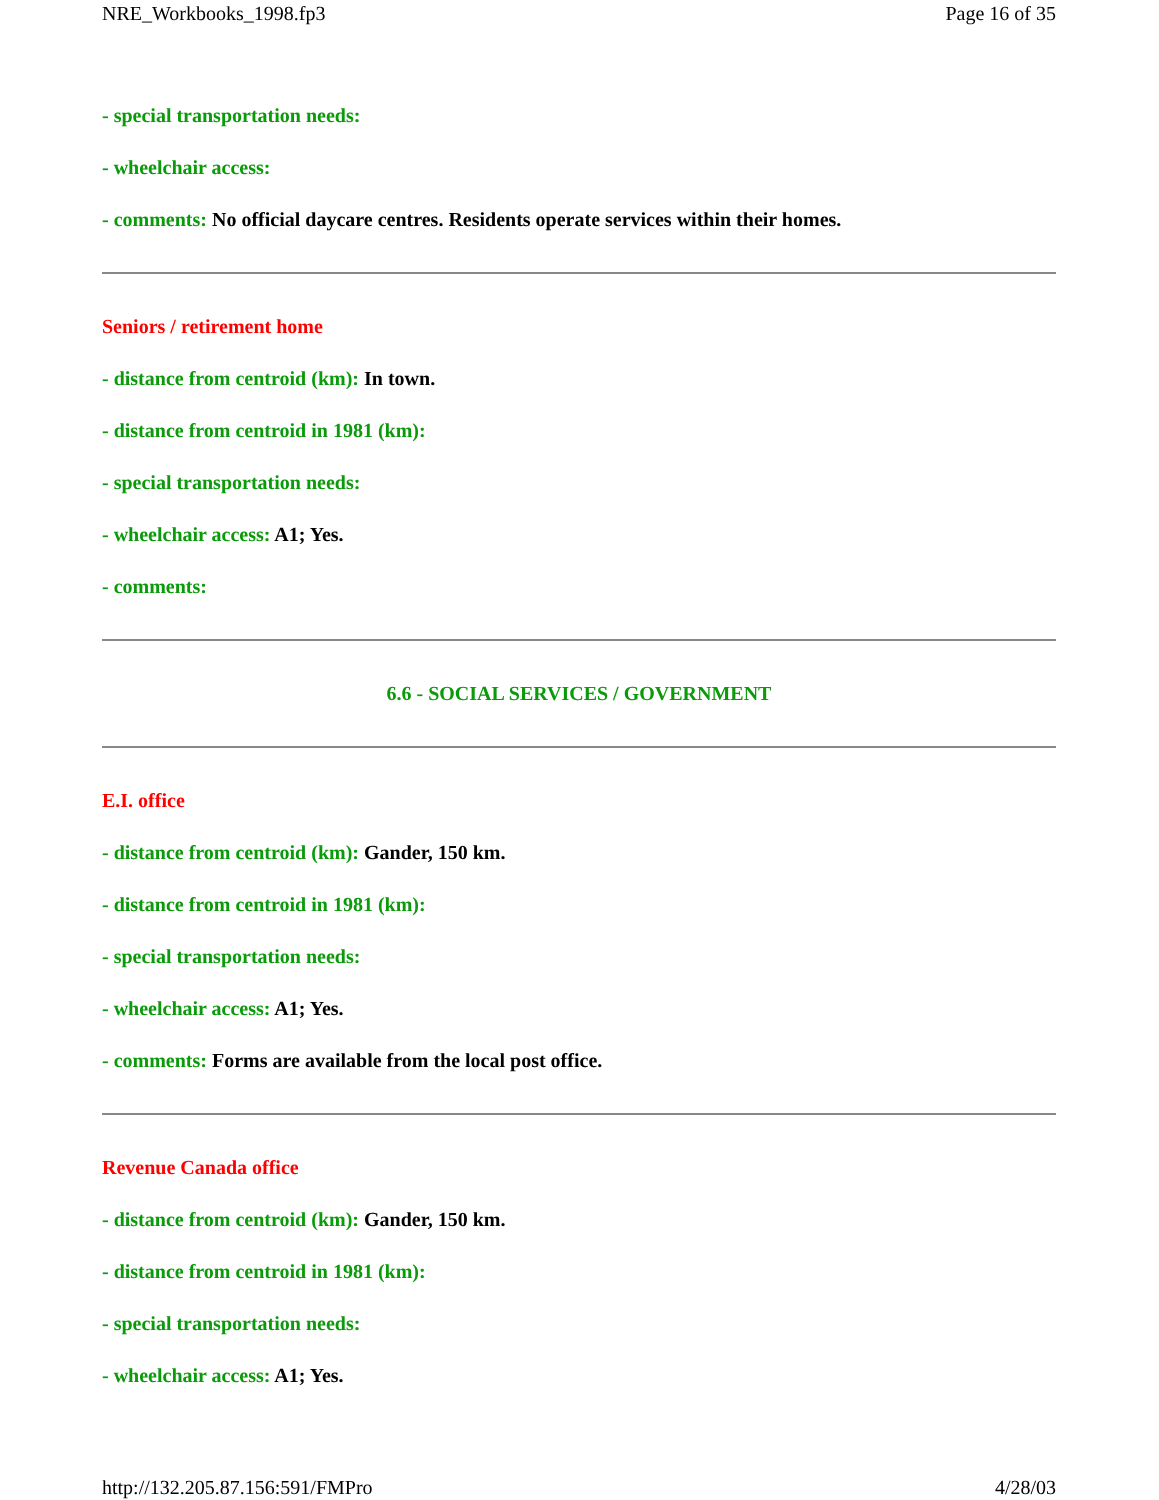NRE_Workbooks_1998.fp3 Page 16 of 35
- special transportation needs:
- wheelchair access:
- comments: No official daycare centres. Residents operate services within their homes.
Seniors / retirement home
- distance from centroid (km): In town.
- distance from centroid in 1981 (km):
- special transportation needs:
- wheelchair access: A1; Yes.
- comments:
6.6 - SOCIAL SERVICES / GOVERNMENT
E.I. office
- distance from centroid (km): Gander, 150 km.
- distance from centroid in 1981 (km):
- special transportation needs:
- wheelchair access: A1; Yes.
- comments: Forms are available from the local post office.
Revenue Canada office
- distance from centroid (km): Gander, 150 km.
- distance from centroid in 1981 (km):
- special transportation needs:
- wheelchair access: A1; Yes.
http://132.205.87.156:591/FMPro 4/28/03